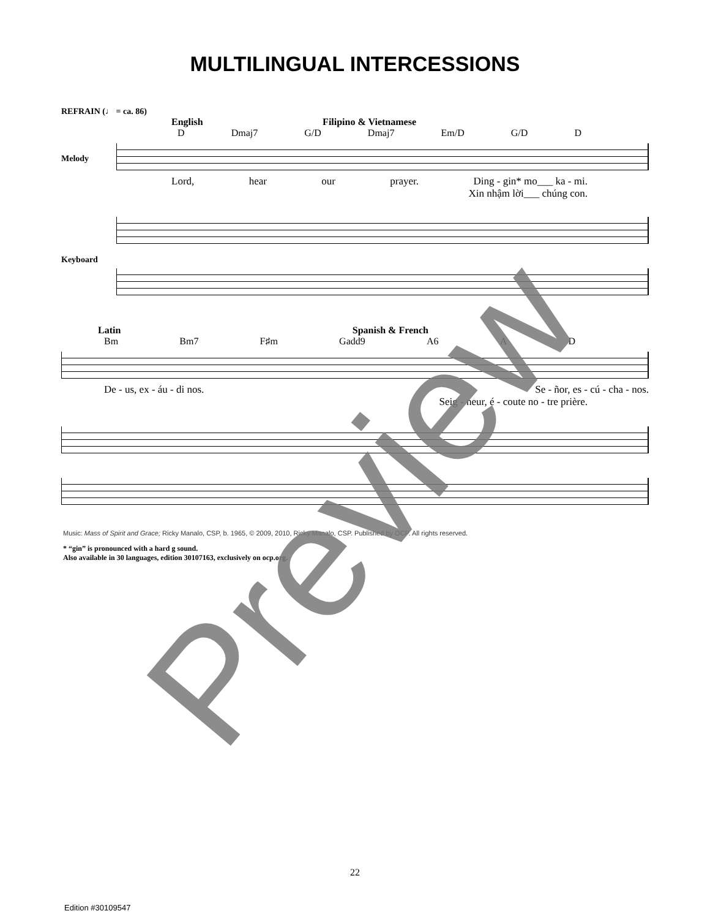MULTILINGUAL INTERCESSIONS
REFRAIN (♩ = ca. 86)
English Filipino & Vietnamese
D Dmaj7 G/D Dmaj7 Em/D G/D D
Melody
Lord, hear our prayer. Ding - gin* mo___ ka - mi.
Xin nhậm lời___ chúng con.
Keyboard
Latin Spanish & French
Bm Bm7 F♯m Gadd9 A6 A D
De - us, ex - áu - di nos. Se - ñor, es - cú - cha - nos.
Seig - neur, é - coute no - tre prière.
Music: Mass of Spirit and Grace; Ricky Manalo, CSP, b. 1965, © 2009, 2010, Ricky Manalo, CSP. Published by OCP. All rights reserved.
* “gin” is pronounced with a hard g sound.
Also available in 30 languages, edition 30107163, exclusively on ocp.org.
22
Edition #30109547
Preview